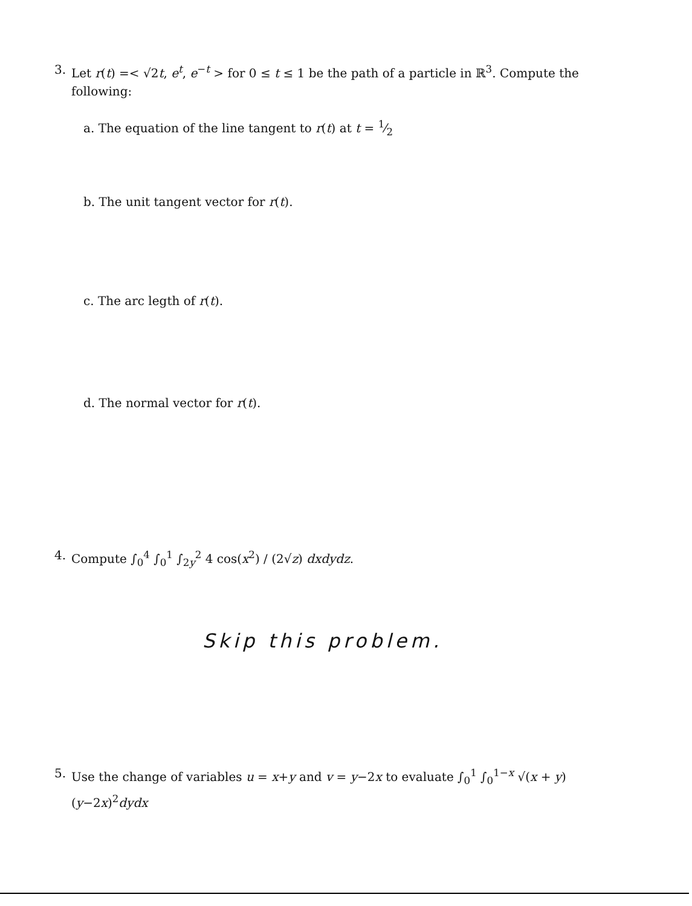3. Let r(t) =< √2t, e<sup>t</sup>, e<sup>−t</sup> > for 0 ≤ t ≤ 1 be the path of a particle in ℝ<sup>3</sup>. Compute the following:
a. The equation of the line tangent to r(t) at t = 1⁄2
b. The unit tangent vector for r(t).
c. The arc legth of r(t).
d. The normal vector for r(t).
4. Compute ∫<sub>0</sub><sup>4</sup> ∫<sub>0</sub><sup>1</sup> ∫<sub>2y</sub><sup>2</sup> 4 cos(x<sup>2</sup>) / (2√z) dxdydz.
Skip this problem.
5. Use the change of variables u = x+y and v = y−2x to evaluate ∫<sub>0</sub><sup>1</sup> ∫<sub>0</sub><sup>1−x</sup> √(x + y)(y−2x)<sup>2</sup>dydx